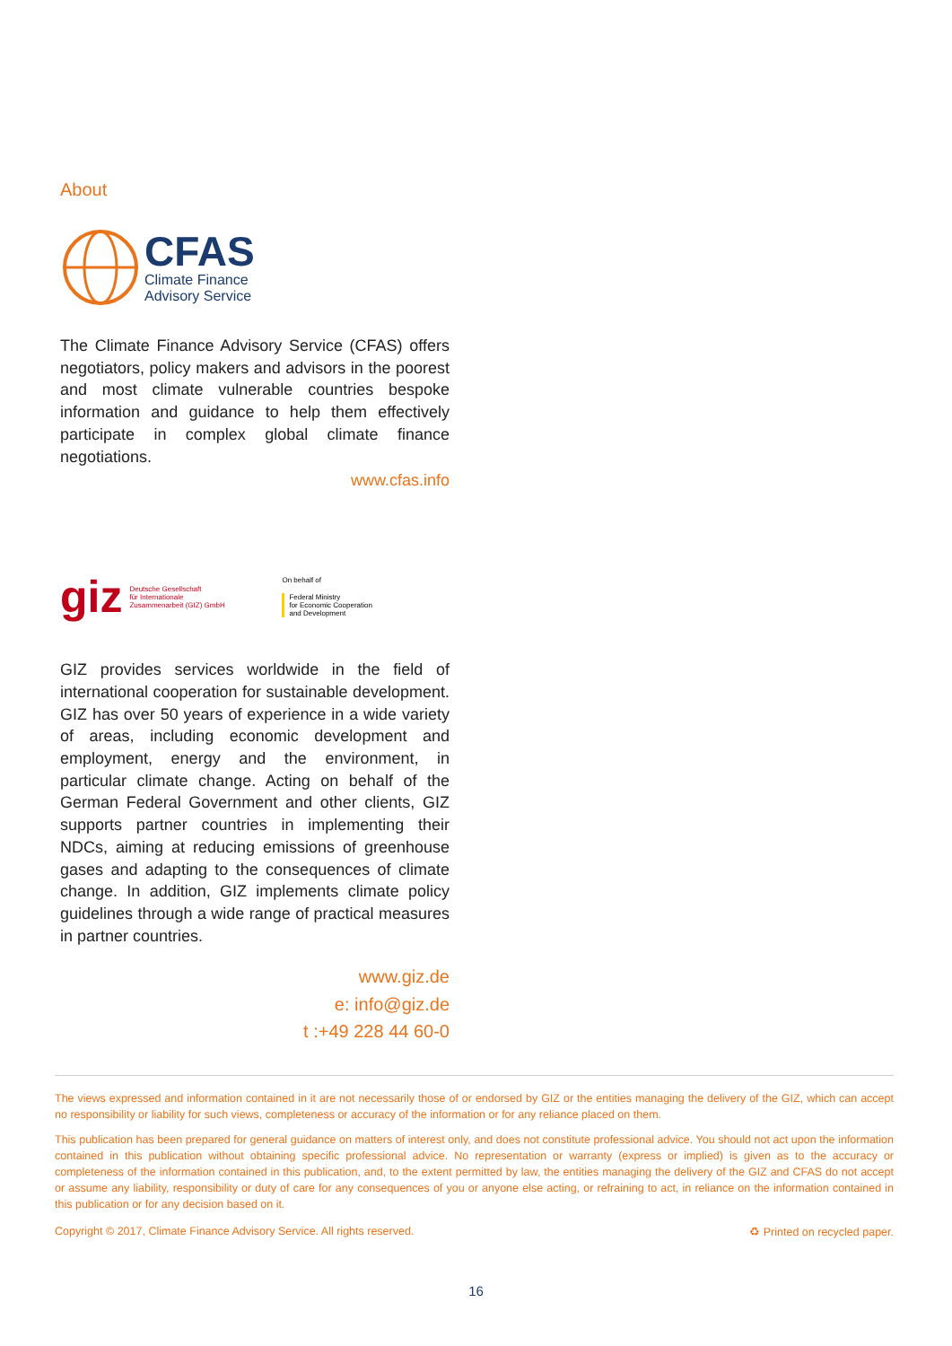About
CFAS
Climate Finance
Advisory Service
The Climate Finance Advisory Service (CFAS) offers negotiators, policy makers and advisors in the poorest and most climate vulnerable countries bespoke information and guidance to help them effectively participate in complex global climate finance negotiations.
www.cfas.info
giz
Deutsche Gesellschaft
für Internationale
Zusammenarbeit (GIZ) GmbH
On behalf of
Federal Ministry
for Economic Cooperation
and Development
GIZ provides services worldwide in the field of international cooperation for sustainable development. GIZ has over 50 years of experience in a wide variety of areas, including economic development and employment, energy and the environment, in particular climate change. Acting on behalf of the German Federal Government and other clients, GIZ supports partner countries in implementing their NDCs, aiming at reducing emissions of greenhouse gases and adapting to the consequences of climate change. In addition, GIZ implements climate policy guidelines through a wide range of practical measures in partner countries.
www.giz.de
e: info@giz.de
t :+49 228 44 60-0
The views expressed and information contained in it are not necessarily those of or endorsed by GIZ or the entities managing the delivery of the GIZ, which can accept no responsibility or liability for such views, completeness or accuracy of the information or for any reliance placed on them.
This publication has been prepared for general guidance on matters of interest only, and does not constitute professional advice. You should not act upon the information contained in this publication without obtaining specific professional advice. No representation or warranty (express or implied) is given as to the accuracy or completeness of the information contained in this publication, and, to the extent permitted by law, the entities managing the delivery of the GIZ and CFAS do not accept or assume any liability, responsibility or duty of care for any consequences of you or anyone else acting, or refraining to act, in reliance on the information contained in this publication or for any decision based on it.
Copyright © 2017, Climate Finance Advisory Service. All rights reserved. ♻ Printed on recycled paper.
16